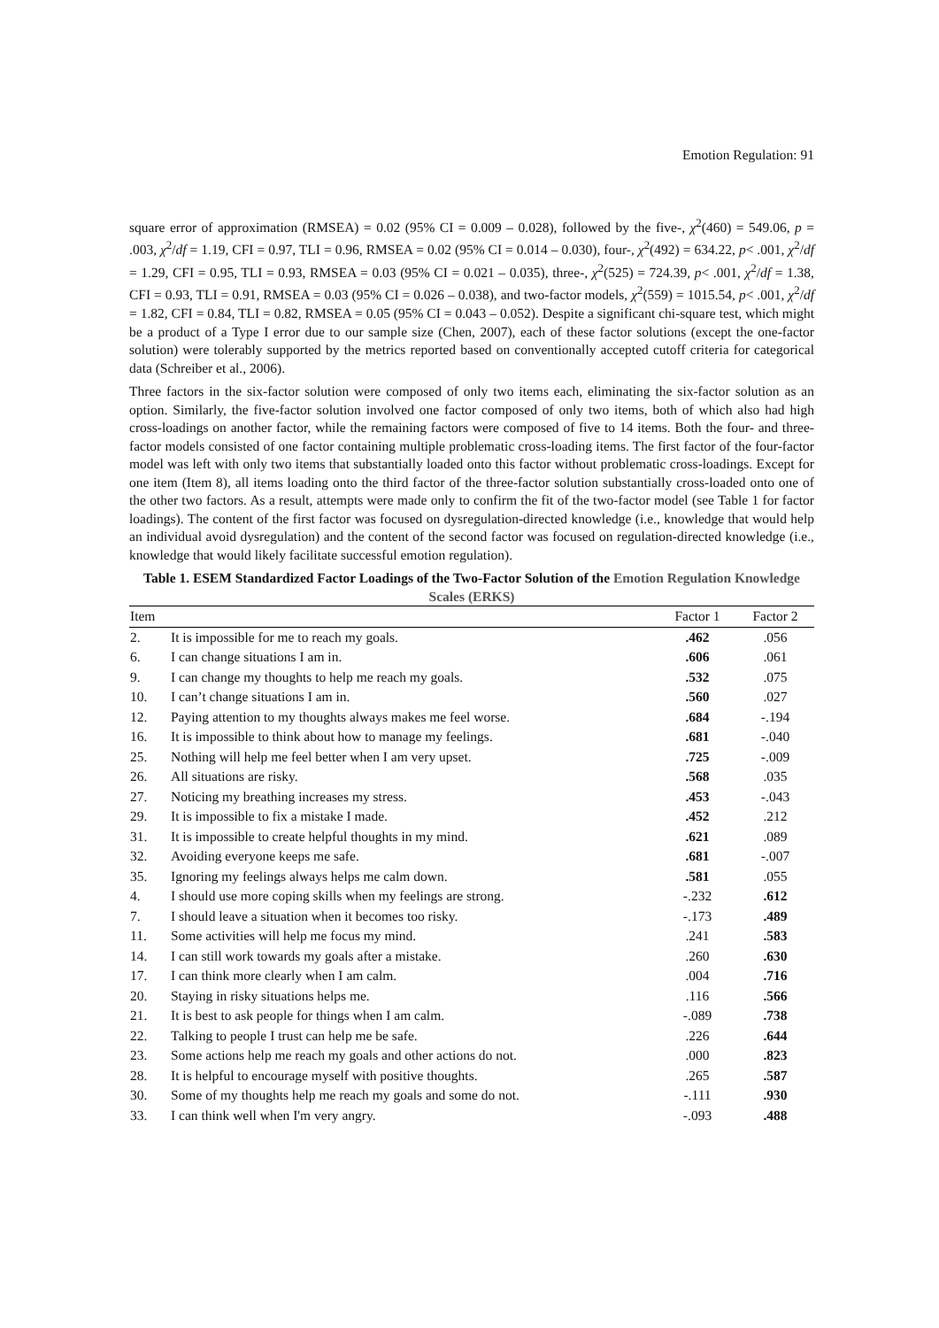Emotion Regulation: 91
square error of approximation (RMSEA) = 0.02 (95% CI = 0.009 – 0.028), followed by the five-, χ<sup>2</sup>(460) = 549.06, p = .003, χ<sup>2</sup>/df = 1.19, CFI = 0.97, TLI = 0.96, RMSEA = 0.02 (95% CI = 0.014 – 0.030), four-, χ<sup>2</sup>(492) = 634.22, p< .001, χ<sup>2</sup>/df = 1.29, CFI = 0.95, TLI = 0.93, RMSEA = 0.03 (95% CI = 0.021 – 0.035), three-, χ<sup>2</sup>(525) = 724.39, p< .001, χ<sup>2</sup>/df = 1.38, CFI = 0.93, TLI = 0.91, RMSEA = 0.03 (95% CI = 0.026 – 0.038), and two-factor models, χ<sup>2</sup>(559) = 1015.54, p< .001, χ<sup>2</sup>/df = 1.82, CFI = 0.84, TLI = 0.82, RMSEA = 0.05 (95% CI = 0.043 – 0.052). Despite a significant chi-square test, which might be a product of a Type I error due to our sample size (Chen, 2007), each of these factor solutions (except the one-factor solution) were tolerably supported by the metrics reported based on conventionally accepted cutoff criteria for categorical data (Schreiber et al., 2006).
Three factors in the six-factor solution were composed of only two items each, eliminating the six-factor solution as an option. Similarly, the five-factor solution involved one factor composed of only two items, both of which also had high cross-loadings on another factor, while the remaining factors were composed of five to 14 items. Both the four- and three-factor models consisted of one factor containing multiple problematic cross-loading items. The first factor of the four-factor model was left with only two items that substantially loaded onto this factor without problematic cross-loadings. Except for one item (Item 8), all items loading onto the third factor of the three-factor solution substantially cross-loaded onto one of the other two factors. As a result, attempts were made only to confirm the fit of the two-factor model (see Table 1 for factor loadings). The content of the first factor was focused on dysregulation-directed knowledge (i.e., knowledge that would help an individual avoid dysregulation) and the content of the second factor was focused on regulation-directed knowledge (i.e., knowledge that would likely facilitate successful emotion regulation).
Table 1. ESEM Standardized Factor Loadings of the Two-Factor Solution of the Emotion Regulation Knowledge Scales (ERKS)
| Item | | Factor 1 | Factor 2 |
| --- | --- | --- | --- |
| 2. | It is impossible for me to reach my goals. | .462 | .056 |
| 6. | I can change situations I am in. | .606 | .061 |
| 9. | I can change my thoughts to help me reach my goals. | .532 | .075 |
| 10. | I can’t change situations I am in. | .560 | .027 |
| 12. | Paying attention to my thoughts always makes me feel worse. | .684 | -.194 |
| 16. | It is impossible to think about how to manage my feelings. | .681 | -.040 |
| 25. | Nothing will help me feel better when I am very upset. | .725 | -.009 |
| 26. | All situations are risky. | .568 | .035 |
| 27. | Noticing my breathing increases my stress. | .453 | -.043 |
| 29. | It is impossible to fix a mistake I made. | .452 | .212 |
| 31. | It is impossible to create helpful thoughts in my mind. | .621 | .089 |
| 32. | Avoiding everyone keeps me safe. | .681 | -.007 |
| 35. | Ignoring my feelings always helps me calm down. | .581 | .055 |
| 4. | I should use more coping skills when my feelings are strong. | -.232 | .612 |
| 7. | I should leave a situation when it becomes too risky. | -.173 | .489 |
| 11. | Some activities will help me focus my mind. | .241 | .583 |
| 14. | I can still work towards my goals after a mistake. | .260 | .630 |
| 17. | I can think more clearly when I am calm. | .004 | .716 |
| 20. | Staying in risky situations helps me. | .116 | .566 |
| 21. | It is best to ask people for things when I am calm. | -.089 | .738 |
| 22. | Talking to people I trust can help me be safe. | .226 | .644 |
| 23. | Some actions help me reach my goals and other actions do not. | .000 | .823 |
| 28. | It is helpful to encourage myself with positive thoughts. | .265 | .587 |
| 30. | Some of my thoughts help me reach my goals and some do not. | -.111 | .930 |
| 33. | I can think well when I'm very angry. | -.093 | .488 |